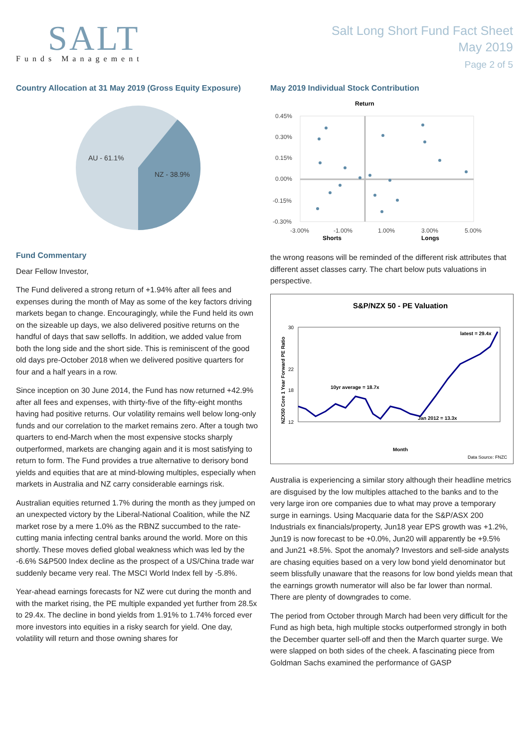SALT
Funds Management
Salt Long Short Fund Fact Sheet
May 2019
Page 2 of 5
Country Allocation at 31 May 2019 (Gross Equity Exposure)
AU - 61.1%
NZ - 38.9%
Fund Commentary
Dear Fellow Investor,
The Fund delivered a strong return of +1.94% after all fees and expenses during the month of May as some of the key factors driving markets began to change. Encouragingly, while the Fund held its own on the sizeable up days, we also delivered positive returns on the handful of days that saw selloffs. In addition, we added value from both the long side and the short side. This is reminiscent of the good old days pre-October 2018 when we delivered positive quarters for four and a half years in a row.
Since inception on 30 June 2014, the Fund has now returned +42.9% after all fees and expenses, with thirty-five of the fifty-eight months having had positive returns. Our volatility remains well below long-only funds and our correlation to the market remains zero. After a tough two quarters to end-March when the most expensive stocks sharply outperformed, markets are changing again and it is most satisfying to return to form. The Fund provides a true alternative to derisory bond yields and equities that are at mind-blowing multiples, especially when markets in Australia and NZ carry considerable earnings risk.
Australian equities returned 1.7% during the month as they jumped on an unexpected victory by the Liberal-National Coalition, while the NZ market rose by a mere 1.0% as the RBNZ succumbed to the rate-cutting mania infecting central banks around the world. More on this shortly. These moves defied global weakness which was led by the -6.6% S&P500 Index decline as the prospect of a US/China trade war suddenly became very real. The MSCI World Index fell by -5.8%.
Year-ahead earnings forecasts for NZ were cut during the month and with the market rising, the PE multiple expanded yet further from 28.5x to 29.4x. The decline in bond yields from 1.91% to 1.74% forced ever more investors into equities in a risky search for yield. One day, volatility will return and those owning shares for
May 2019 Individual Stock Contribution
Return
0.45%
0.30%
0.15%
0.00%
-0.15%
-0.30%
-3.00%
-1.00%
1.00%
3.00%
5.00%
Shorts
Longs
the wrong reasons will be reminded of the different risk attributes that different asset classes carry. The chart below puts valuations in perspective.
S&P/NZX 50 - PE Valuation
NZX50 Core 1 Year Forward PE Ratio
30
22
18
12
latest = 29.4x
10yr average = 18.7x
Jan 2012 = 13.3x
Month
Data Source: FNZC
Australia is experiencing a similar story although their headline metrics are disguised by the low multiples attached to the banks and to the very large iron ore companies due to what may prove a temporary surge in earnings. Using Macquarie data for the S&P/ASX 200 Industrials ex financials/property, Jun18 year EPS growth was +1.2%, Jun19 is now forecast to be +0.0%, Jun20 will apparently be +9.5% and Jun21 +8.5%. Spot the anomaly? Investors and sell-side analysts are chasing equities based on a very low bond yield denominator but seem blissfully unaware that the reasons for low bond yields mean that the earnings growth numerator will also be far lower than normal. There are plenty of downgrades to come.
The period from October through March had been very difficult for the Fund as high beta, high multiple stocks outperformed strongly in both the December quarter sell-off and then the March quarter surge. We were slapped on both sides of the cheek. A fascinating piece from Goldman Sachs examined the performance of GASP